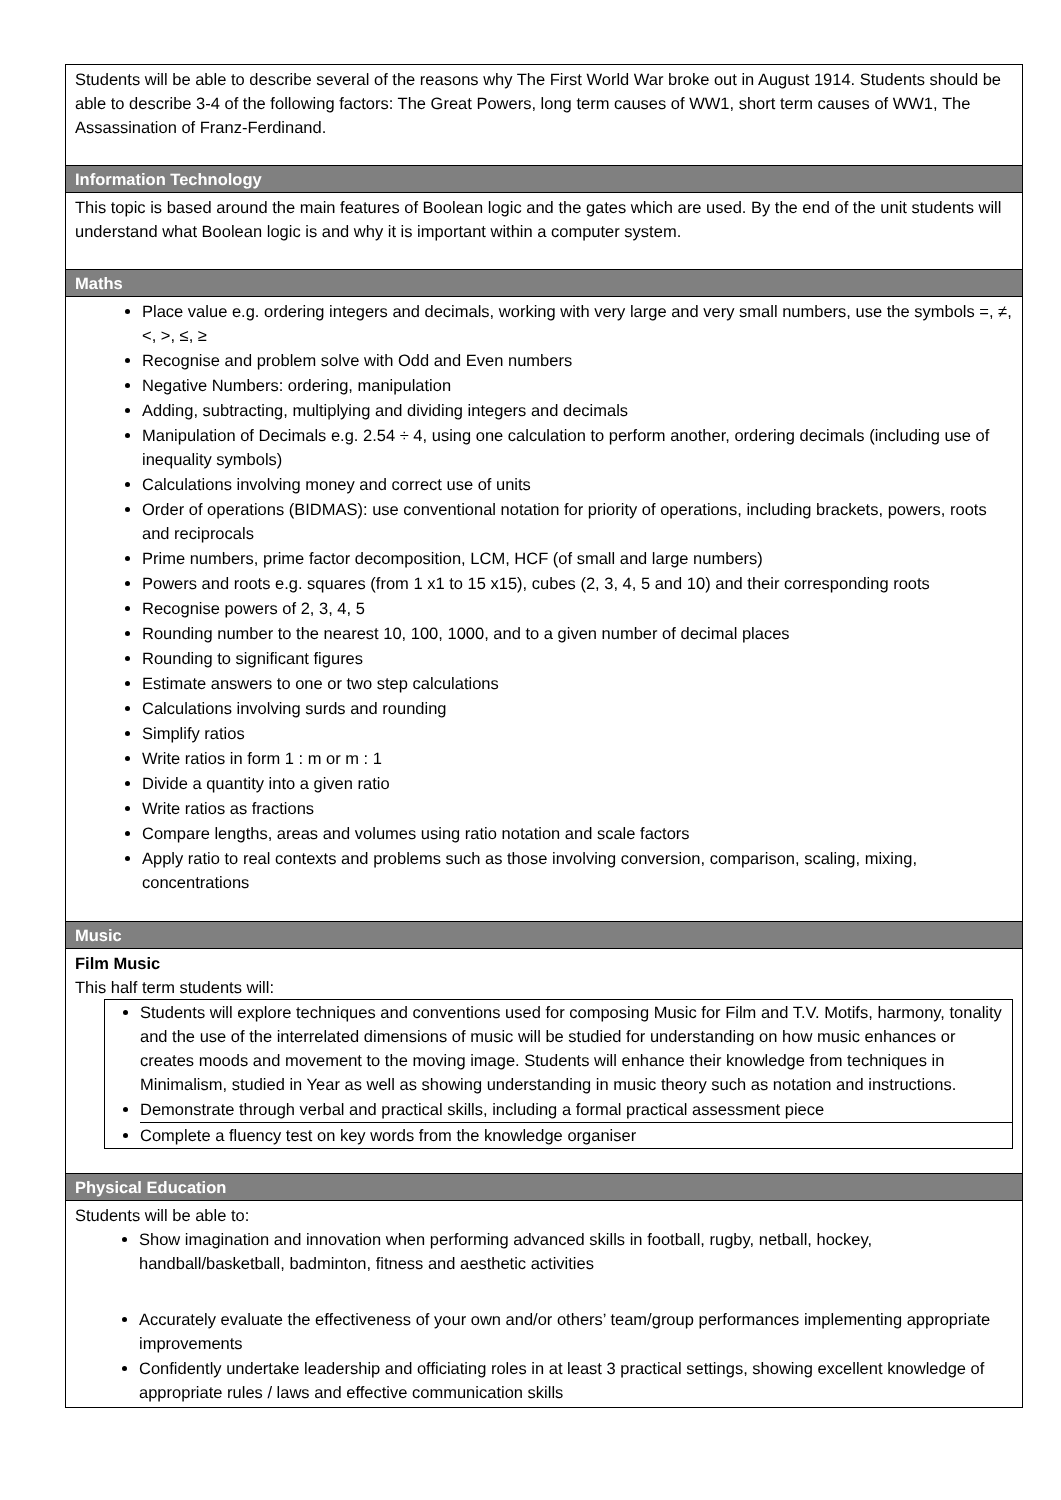| Students will be able to describe several of the reasons why The First World War broke out in August 1914. Students should be able to describe 3-4 of the following factors: The Great Powers, long term causes of WW1, short term causes of WW1, The Assassination of Franz-Ferdinand. |
| Information Technology |
| This topic is based around the main features of Boolean logic and the gates which are used. By the end of the unit students will understand what Boolean logic is and why it is important within a computer system. |
| Maths |
| Place value e.g. ordering integers and decimals, working with very large and very small numbers, use the symbols =, ≠, <, >, ≤, ≥ Recognise and problem solve with Odd and Even numbers Negative Numbers: ordering, manipulation Adding, subtracting, multiplying and dividing integers and decimals Manipulation of Decimals e.g. 2.54 ÷ 4, using one calculation to perform another, ordering decimals (including use of inequality symbols) Calculations involving money and correct use of units Order of operations (BIDMAS): use conventional notation for priority of operations, including brackets, powers, roots and reciprocals Prime numbers, prime factor decomposition, LCM, HCF (of small and large numbers) Powers and roots e.g. squares (from 1 x1 to 15 x15), cubes (2, 3, 4, 5 and 10) and their corresponding roots Recognise powers of 2, 3, 4, 5 Rounding number to the nearest 10, 100, 1000, and to a given number of decimal places Rounding to significant figures Estimate answers to one or two step calculations Calculations involving surds and rounding Simplify ratios Write ratios in form 1 : m or m : 1 Divide a quantity into a given ratio Write ratios as fractions Compare lengths, areas and volumes using ratio notation and scale factors Apply ratio to real contexts and problems such as those involving conversion, comparison, scaling, mixing, concentrations |
| Music |
| Film Music This half term students will: Students will explore techniques and conventions used for composing Music for Film and T.V. Motifs, harmony, tonality and the use of the interrelated dimensions of music will be studied for understanding on how music enhances or creates moods and movement to the moving image. Students will enhance their knowledge from techniques in Minimalism, studied in Year as well as showing understanding in music theory such as notation and instructions. Demonstrate through verbal and practical skills, including a formal practical assessment piece Complete a fluency test on key words from the knowledge organiser |
| Physical Education |
| Students will be able to: Show imagination and innovation when performing advanced skills in football, rugby, netball, hockey, handball/basketball, badminton, fitness and aesthetic activities Accurately evaluate the effectiveness of your own and/or others’ team/group performances implementing appropriate improvements Confidently undertake leadership and officiating roles in at least 3 practical settings, showing excellent knowledge of appropriate rules / laws and effective communication skills |